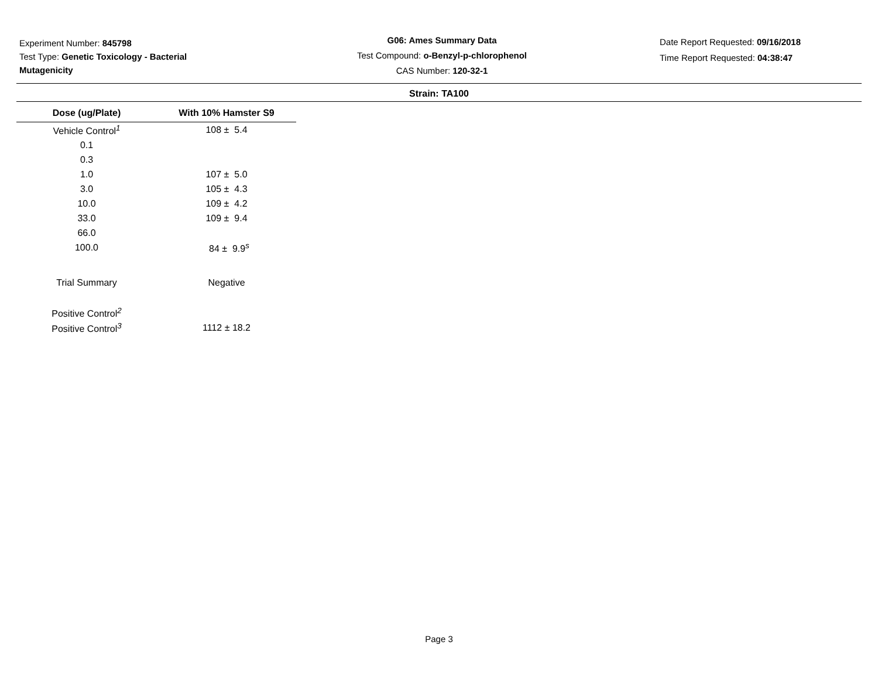Experiment Number: 845798
Test Type: Genetic Toxicology - Bacterial
Mutagenicity
G06: Ames Summary Data
Test Compound: o-Benzyl-p-chlorophenol
CAS Number: 120-32-1
Date Report Requested: 09/16/2018
Time Report Requested: 04:38:47
Strain: TA100
| Dose (ug/Plate) | With 10% Hamster S9 |
| --- | --- |
| Vehicle Control<sup>1</sup> | 108 ± 5.4 |
| 0.1 | |
| 0.3 | |
| 1.0 | 107 ± 5.0 |
| 3.0 | 105 ± 4.3 |
| 10.0 | 109 ± 4.2 |
| 33.0 | 109 ± 9.4 |
| 66.0 | |
| 100.0 | 84 ± 9.9<sup>s</sup> |
| Trial Summary | Negative |
| Positive Control<sup>2</sup> | |
| Positive Control<sup>3</sup> | 1112 ± 18.2 |
Page 3